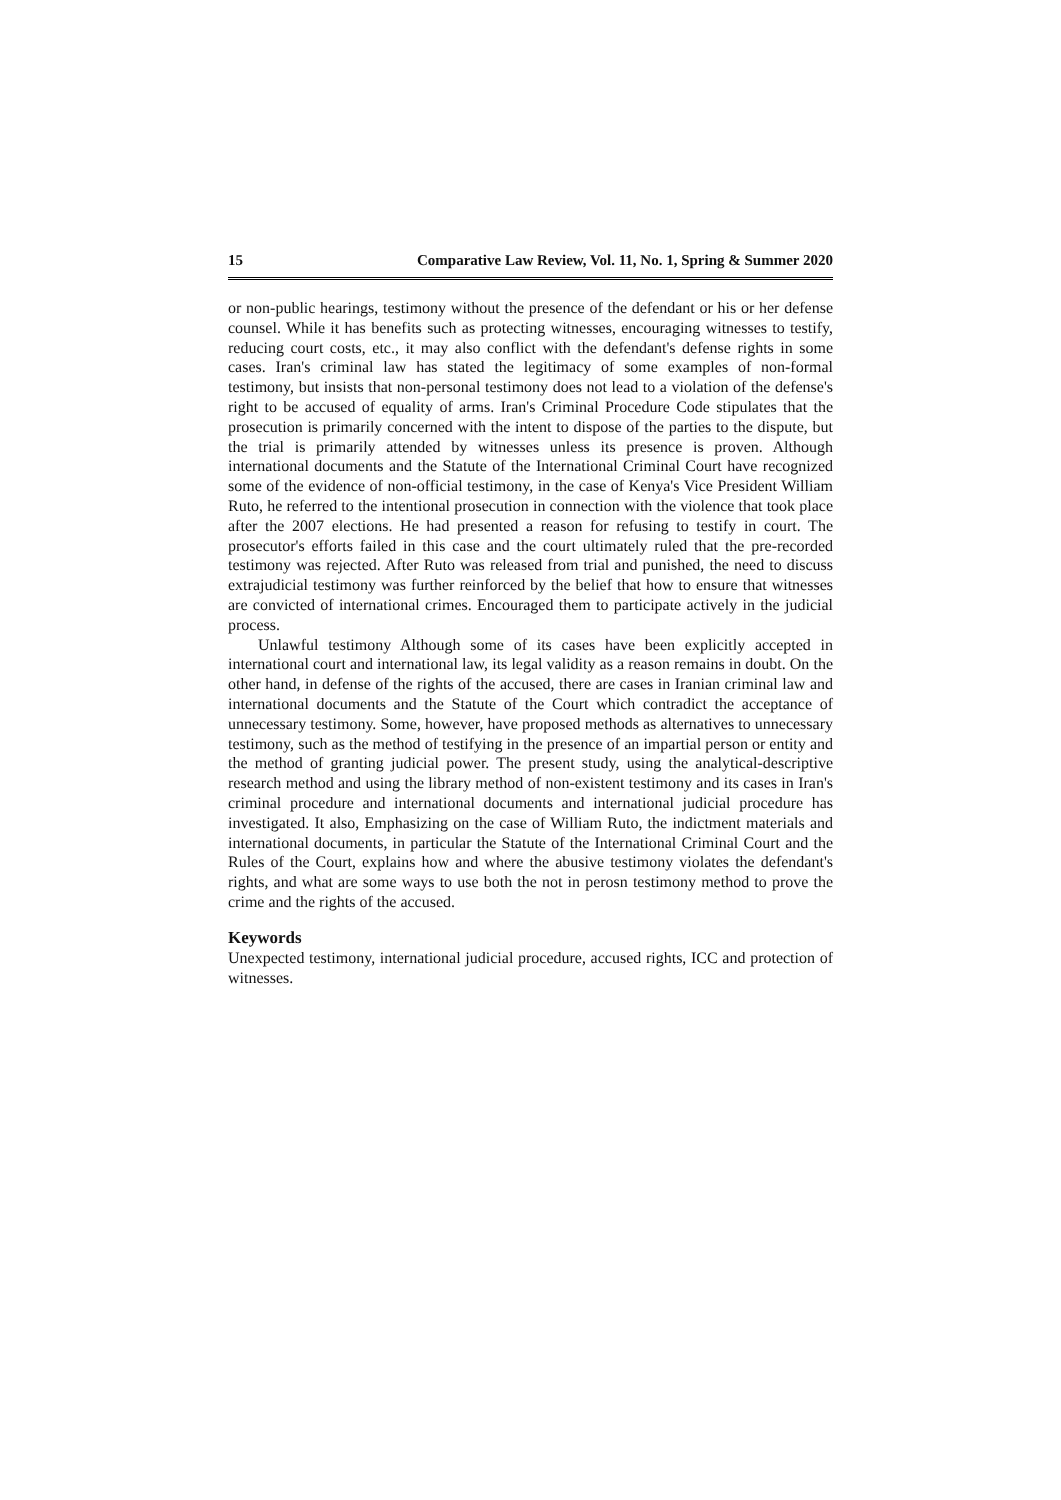15 Comparative Law Review, Vol. 11, No. 1, Spring & Summer 2020
or non-public hearings, testimony without the presence of the defendant or his or her defense counsel. While it has benefits such as protecting witnesses, encouraging witnesses to testify, reducing court costs, etc., it may also conflict with the defendant's defense rights in some cases. Iran's criminal law has stated the legitimacy of some examples of non-formal testimony, but insists that non-personal testimony does not lead to a violation of the defense's right to be accused of equality of arms. Iran's Criminal Procedure Code stipulates that the prosecution is primarily concerned with the intent to dispose of the parties to the dispute, but the trial is primarily attended by witnesses unless its presence is proven. Although international documents and the Statute of the International Criminal Court have recognized some of the evidence of non-official testimony, in the case of Kenya's Vice President William Ruto, he referred to the intentional prosecution in connection with the violence that took place after the 2007 elections. He had presented a reason for refusing to testify in court. The prosecutor's efforts failed in this case and the court ultimately ruled that the pre-recorded testimony was rejected. After Ruto was released from trial and punished, the need to discuss extrajudicial testimony was further reinforced by the belief that how to ensure that witnesses are convicted of international crimes. Encouraged them to participate actively in the judicial process.
Unlawful testimony Although some of its cases have been explicitly accepted in international court and international law, its legal validity as a reason remains in doubt. On the other hand, in defense of the rights of the accused, there are cases in Iranian criminal law and international documents and the Statute of the Court which contradict the acceptance of unnecessary testimony. Some, however, have proposed methods as alternatives to unnecessary testimony, such as the method of testifying in the presence of an impartial person or entity and the method of granting judicial power. The present study, using the analytical-descriptive research method and using the library method of non-existent testimony and its cases in Iran's criminal procedure and international documents and international judicial procedure has investigated. It also, Emphasizing on the case of William Ruto, the indictment materials and international documents, in particular the Statute of the International Criminal Court and the Rules of the Court, explains how and where the abusive testimony violates the defendant's rights, and what are some ways to use both the not in perosn testimony method to prove the crime and the rights of the accused.
Keywords
Unexpected testimony, international judicial procedure, accused rights, ICC and protection of witnesses.